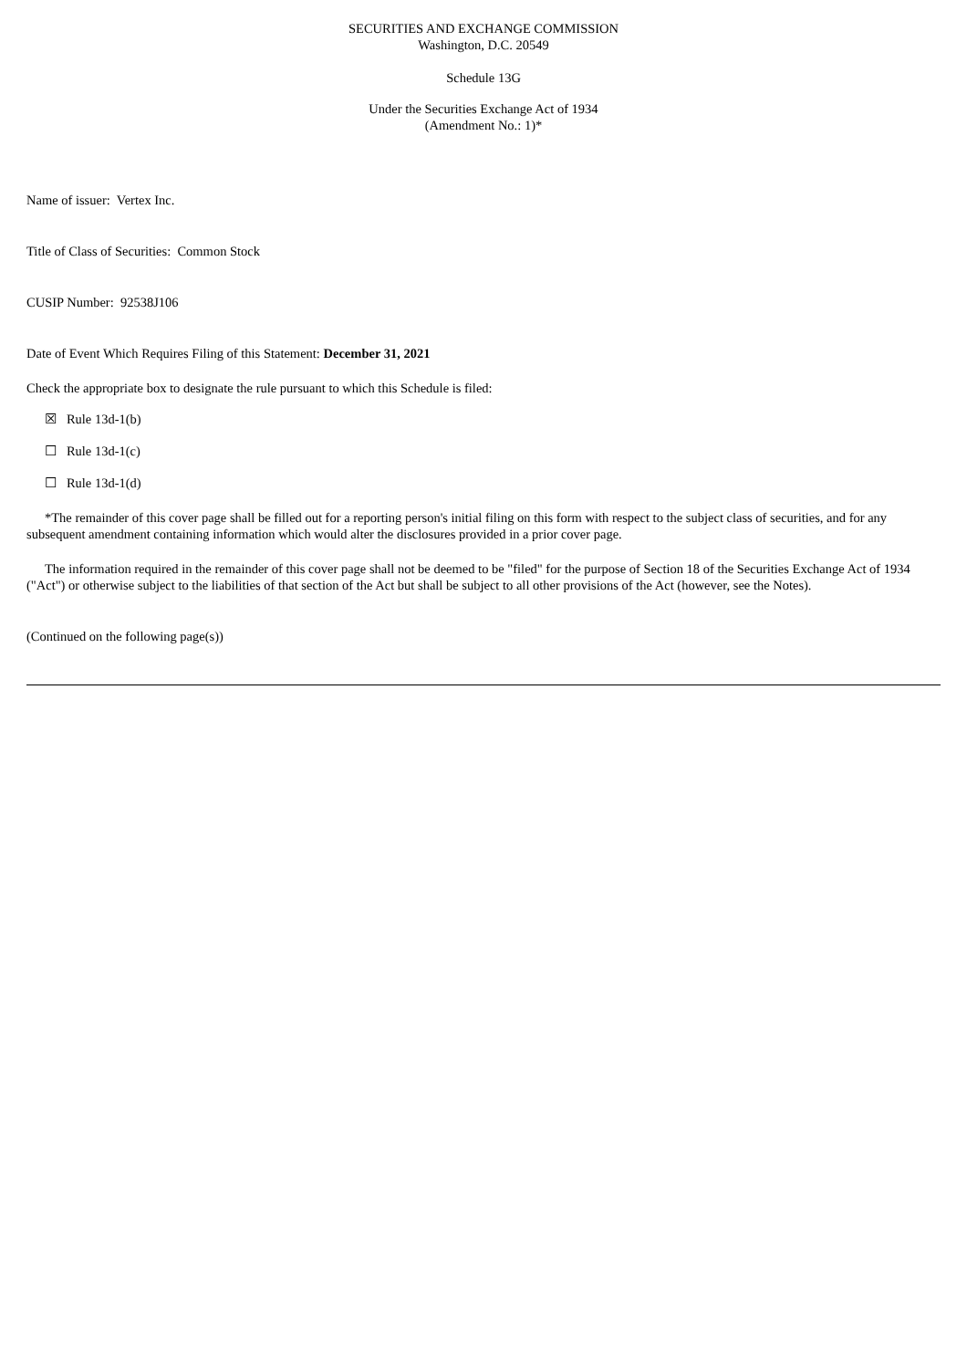SECURITIES AND EXCHANGE COMMISSION
Washington, D.C. 20549
Schedule 13G
Under the Securities Exchange Act of 1934
(Amendment No.: 1)*
Name of issuer: Vertex Inc.
Title of Class of Securities: Common Stock
CUSIP Number: 92538J106
Date of Event Which Requires Filing of this Statement: December 31, 2021
Check the appropriate box to designate the rule pursuant to which this Schedule is filed:
☒ Rule 13d-1(b)
☐ Rule 13d-1(c)
☐ Rule 13d-1(d)
*The remainder of this cover page shall be filled out for a reporting person's initial filing on this form with respect to the subject class of securities, and for any subsequent amendment containing information which would alter the disclosures provided in a prior cover page.
The information required in the remainder of this cover page shall not be deemed to be "filed" for the purpose of Section 18 of the Securities Exchange Act of 1934 ("Act") or otherwise subject to the liabilities of that section of the Act but shall be subject to all other provisions of the Act (however, see the Notes).
(Continued on the following page(s))